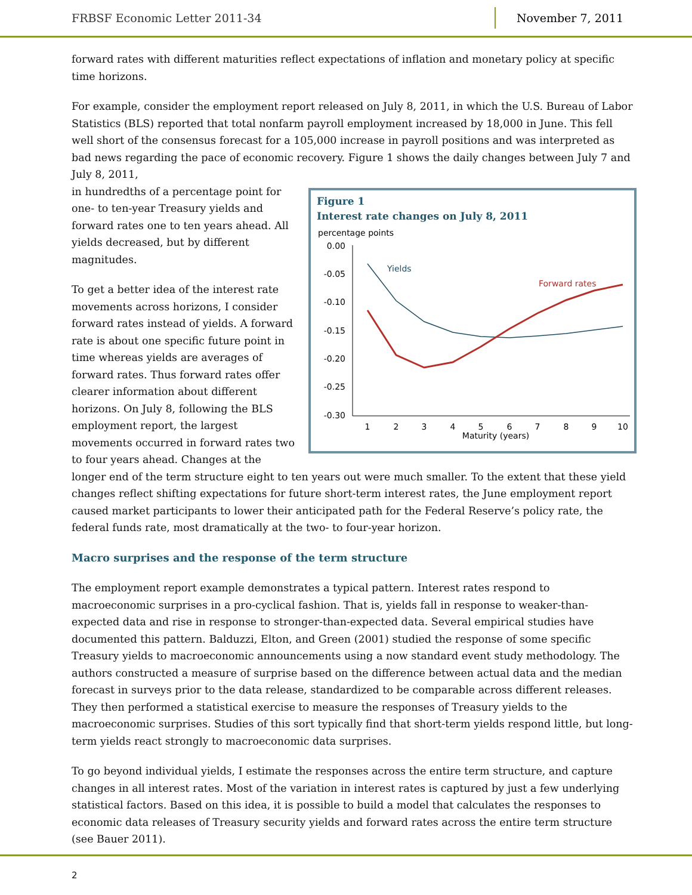FRBSF Economic Letter 2011-34 November 7, 2011
forward rates with different maturities reflect expectations of inflation and monetary policy at specific time horizons.
For example, consider the employment report released on July 8, 2011, in which the U.S. Bureau of Labor Statistics (BLS) reported that total nonfarm payroll employment increased by 18,000 in June. This fell well short of the consensus forecast for a 105,000 increase in payroll positions and was interpreted as bad news regarding the pace of economic recovery. Figure 1 shows the daily changes between July 7 and July 8, 2011,
Figure 1
Interest rate changes on July 8, 2011
percentage points
0.00
-0.05
-0.10
-0.15
-0.20
-0.25
-0.30
1
2
3
4
5
6
7
8
9
10
Maturity (years)
Yields
Forward rates
in hundredths of a percentage point for one- to ten-year Treasury yields and forward rates one to ten years ahead. All yields decreased, but by different magnitudes.
To get a better idea of the interest rate movements across horizons, I consider forward rates instead of yields. A forward rate is about one specific future point in time whereas yields are averages of forward rates. Thus forward rates offer clearer information about different horizons. On July 8, following the BLS employment report, the largest movements occurred in forward rates two to four years ahead. Changes at the longer end of the term structure eight to ten years out were much smaller. To the extent that these yield changes reflect shifting expectations for future short-term interest rates, the June employment report caused market participants to lower their anticipated path for the Federal Reserve’s policy rate, the federal funds rate, most dramatically at the two- to four-year horizon.
Macro surprises and the response of the term structure
The employment report example demonstrates a typical pattern. Interest rates respond to macroeconomic surprises in a pro-cyclical fashion. That is, yields fall in response to weaker-than-expected data and rise in response to stronger-than-expected data. Several empirical studies have documented this pattern. Balduzzi, Elton, and Green (2001) studied the response of some specific Treasury yields to macroeconomic announcements using a now standard event study methodology. The authors constructed a measure of surprise based on the difference between actual data and the median forecast in surveys prior to the data release, standardized to be comparable across different releases. They then performed a statistical exercise to measure the responses of Treasury yields to the macroeconomic surprises. Studies of this sort typically find that short-term yields respond little, but long-term yields react strongly to macroeconomic data surprises.
To go beyond individual yields, I estimate the responses across the entire term structure, and capture changes in all interest rates. Most of the variation in interest rates is captured by just a few underlying statistical factors. Based on this idea, it is possible to build a model that calculates the responses to economic data releases of Treasury security yields and forward rates across the entire term structure (see Bauer 2011).
2